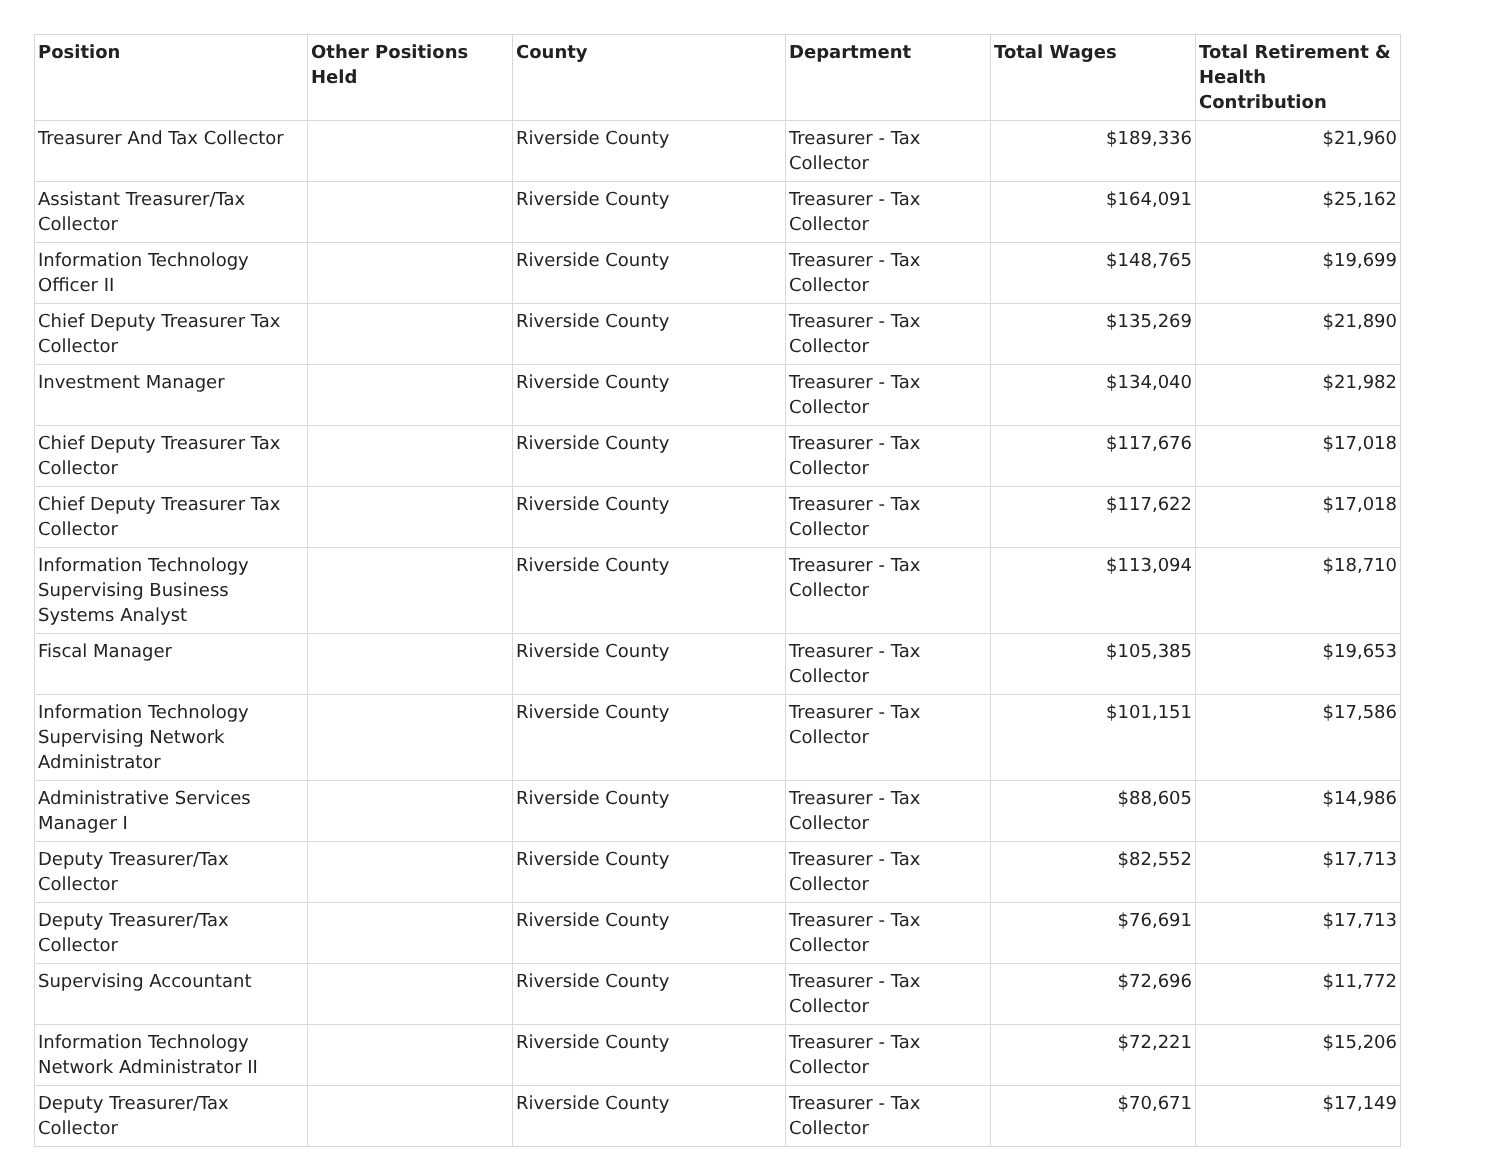| Position | Other Positions Held | County | Department | Total Wages | Total Retirement & Health Contribution |
| --- | --- | --- | --- | --- | --- |
| Treasurer And Tax Collector | | Riverside County | Treasurer - Tax Collector | $189,336 | $21,960 |
| Assistant Treasurer/Tax Collector | | Riverside County | Treasurer - Tax Collector | $164,091 | $25,162 |
| Information Technology Officer II | | Riverside County | Treasurer - Tax Collector | $148,765 | $19,699 |
| Chief Deputy Treasurer Tax Collector | | Riverside County | Treasurer - Tax Collector | $135,269 | $21,890 |
| Investment Manager | | Riverside County | Treasurer - Tax Collector | $134,040 | $21,982 |
| Chief Deputy Treasurer Tax Collector | | Riverside County | Treasurer - Tax Collector | $117,676 | $17,018 |
| Chief Deputy Treasurer Tax Collector | | Riverside County | Treasurer - Tax Collector | $117,622 | $17,018 |
| Information Technology Supervising Business Systems Analyst | | Riverside County | Treasurer - Tax Collector | $113,094 | $18,710 |
| Fiscal Manager | | Riverside County | Treasurer - Tax Collector | $105,385 | $19,653 |
| Information Technology Supervising Network Administrator | | Riverside County | Treasurer - Tax Collector | $101,151 | $17,586 |
| Administrative Services Manager I | | Riverside County | Treasurer - Tax Collector | $88,605 | $14,986 |
| Deputy Treasurer/Tax Collector | | Riverside County | Treasurer - Tax Collector | $82,552 | $17,713 |
| Deputy Treasurer/Tax Collector | | Riverside County | Treasurer - Tax Collector | $76,691 | $17,713 |
| Supervising Accountant | | Riverside County | Treasurer - Tax Collector | $72,696 | $11,772 |
| Information Technology Network Administrator II | | Riverside County | Treasurer - Tax Collector | $72,221 | $15,206 |
| Deputy Treasurer/Tax Collector | | Riverside County | Treasurer - Tax Collector | $70,671 | $17,149 |